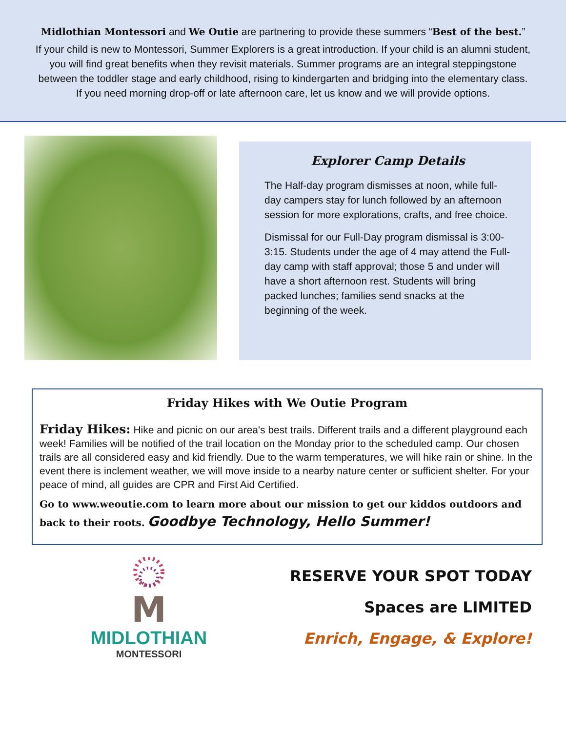Midlothian Montessori and We Outie are partnering to provide these summers “Best of the best.”
If your child is new to Montessori, Summer Explorers is a great introduction. If your child is an alumni student, you will find great benefits when they revisit materials. Summer programs are an integral steppingstone between the toddler stage and early childhood, rising to kindergarten and bridging into the elementary class. If you need morning drop-off or late afternoon care, let us know and we will provide options.
Explorer Camp Details
The Half-day program dismisses at noon, while full-day campers stay for lunch followed by an afternoon session for more explorations, crafts, and free choice.
Dismissal for our Full-Day program dismissal is 3:00-3:15. Students under the age of 4 may attend the Full-day camp with staff approval; those 5 and under will have a short afternoon rest. Students will bring packed lunches; families send snacks at the beginning of the week.
Friday Hikes with We Outie Program
Friday Hikes: Hike and picnic on our area's best trails. Different trails and a different playground each week! Families will be notified of the trail location on the Monday prior to the scheduled camp. Our chosen trails are all considered easy and kid friendly. Due to the warm temperatures, we will hike rain or shine. In the event there is inclement weather, we will move inside to a nearby nature center or sufficient shelter. For your peace of mind, all guides are CPR and First Aid Certified.
Go to www.weoutie.com to learn more about our mission to get our kiddos outdoors and back to their roots. Goodbye Technology, Hello Summer!
M
MIDLOTHIAN
MONTESSORI
RESERVE YOUR SPOT TODAY
Spaces are LIMITED
Enrich, Engage, & Explore!